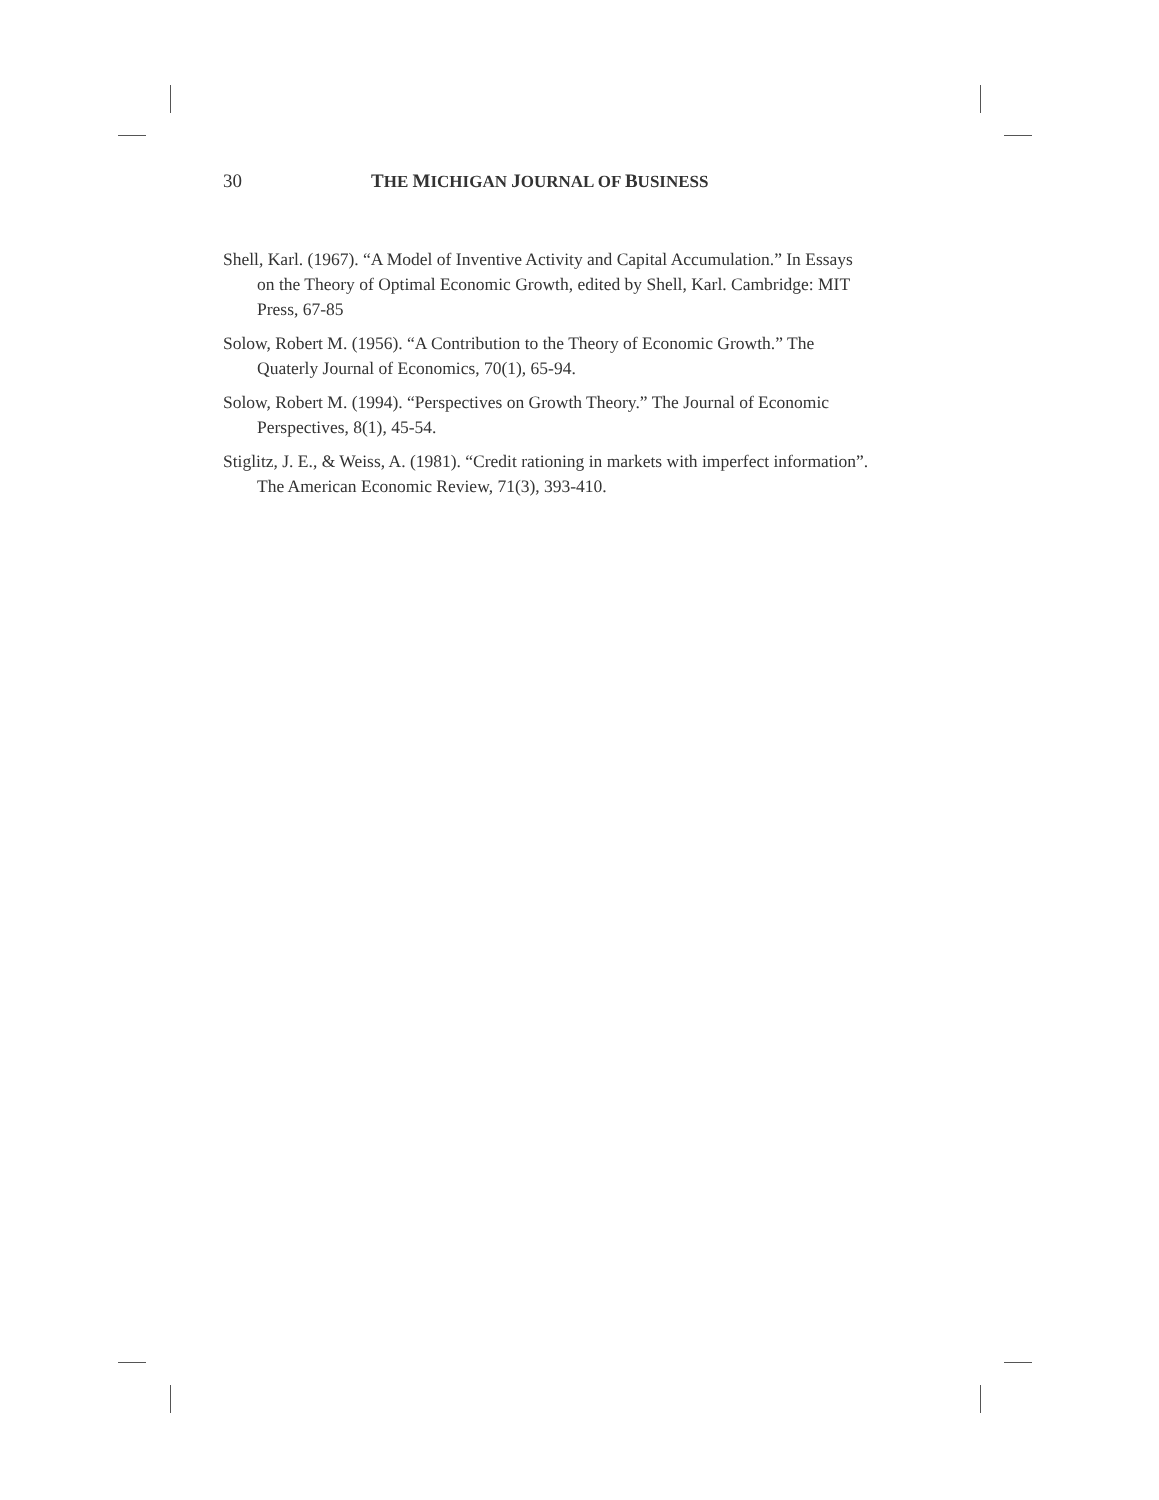30 THE MICHIGAN JOURNAL OF BUSINESS
Shell, Karl. (1967). “A Model of Inventive Activity and Capital Accumulation.” In Essays on the Theory of Optimal Economic Growth, edited by Shell, Karl. Cambridge: MIT Press, 67-85
Solow, Robert M. (1956). “A Contribution to the Theory of Economic Growth.” The Quaterly Journal of Economics, 70(1), 65-94.
Solow, Robert M. (1994). “Perspectives on Growth Theory.” The Journal of Economic Perspectives, 8(1), 45-54.
Stiglitz, J. E., & Weiss, A. (1981). “Credit rationing in markets with imperfect information”. The American Economic Review, 71(3), 393-410.